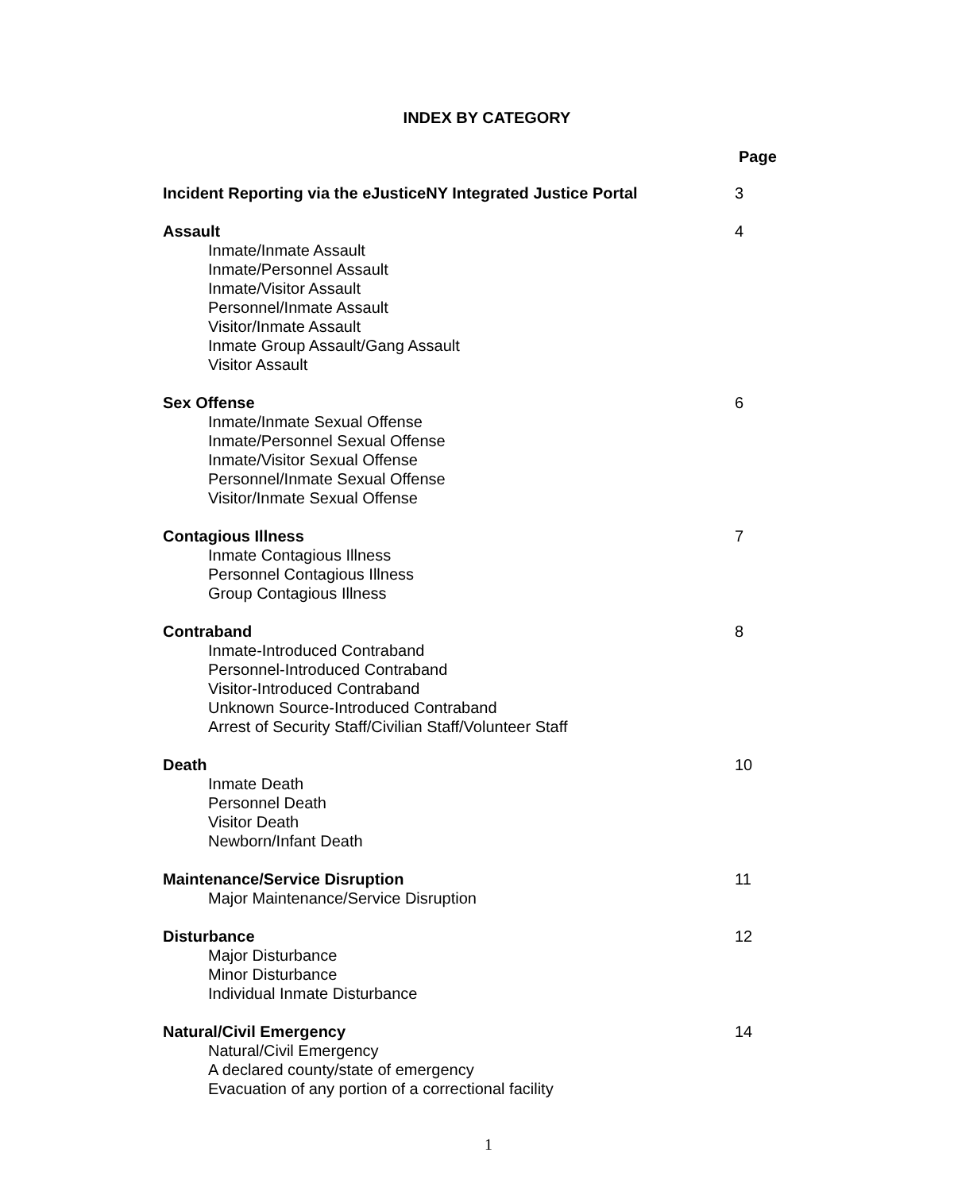INDEX BY CATEGORY
Page
Incident Reporting via the eJusticeNY Integrated Justice Portal
3
Assault
Inmate/Inmate Assault
Inmate/Personnel Assault
Inmate/Visitor Assault
Personnel/Inmate Assault
Visitor/Inmate Assault
Inmate Group Assault/Gang Assault
Visitor Assault
4
Sex Offense
Inmate/Inmate Sexual Offense
Inmate/Personnel Sexual Offense
Inmate/Visitor Sexual Offense
Personnel/Inmate Sexual Offense
Visitor/Inmate Sexual Offense
6
Contagious Illness
Inmate Contagious Illness
Personnel Contagious Illness
Group Contagious Illness
7
Contraband
Inmate-Introduced Contraband
Personnel-Introduced Contraband
Visitor-Introduced Contraband
Unknown Source-Introduced Contraband
Arrest of Security Staff/Civilian Staff/Volunteer Staff
8
Death
Inmate Death
Personnel Death
Visitor Death
Newborn/Infant Death
10
Maintenance/Service Disruption
Major Maintenance/Service Disruption
11
Disturbance
Major Disturbance
Minor Disturbance
Individual Inmate Disturbance
12
Natural/Civil Emergency
Natural/Civil Emergency
A declared county/state of emergency
Evacuation of any portion of a correctional facility
14
1